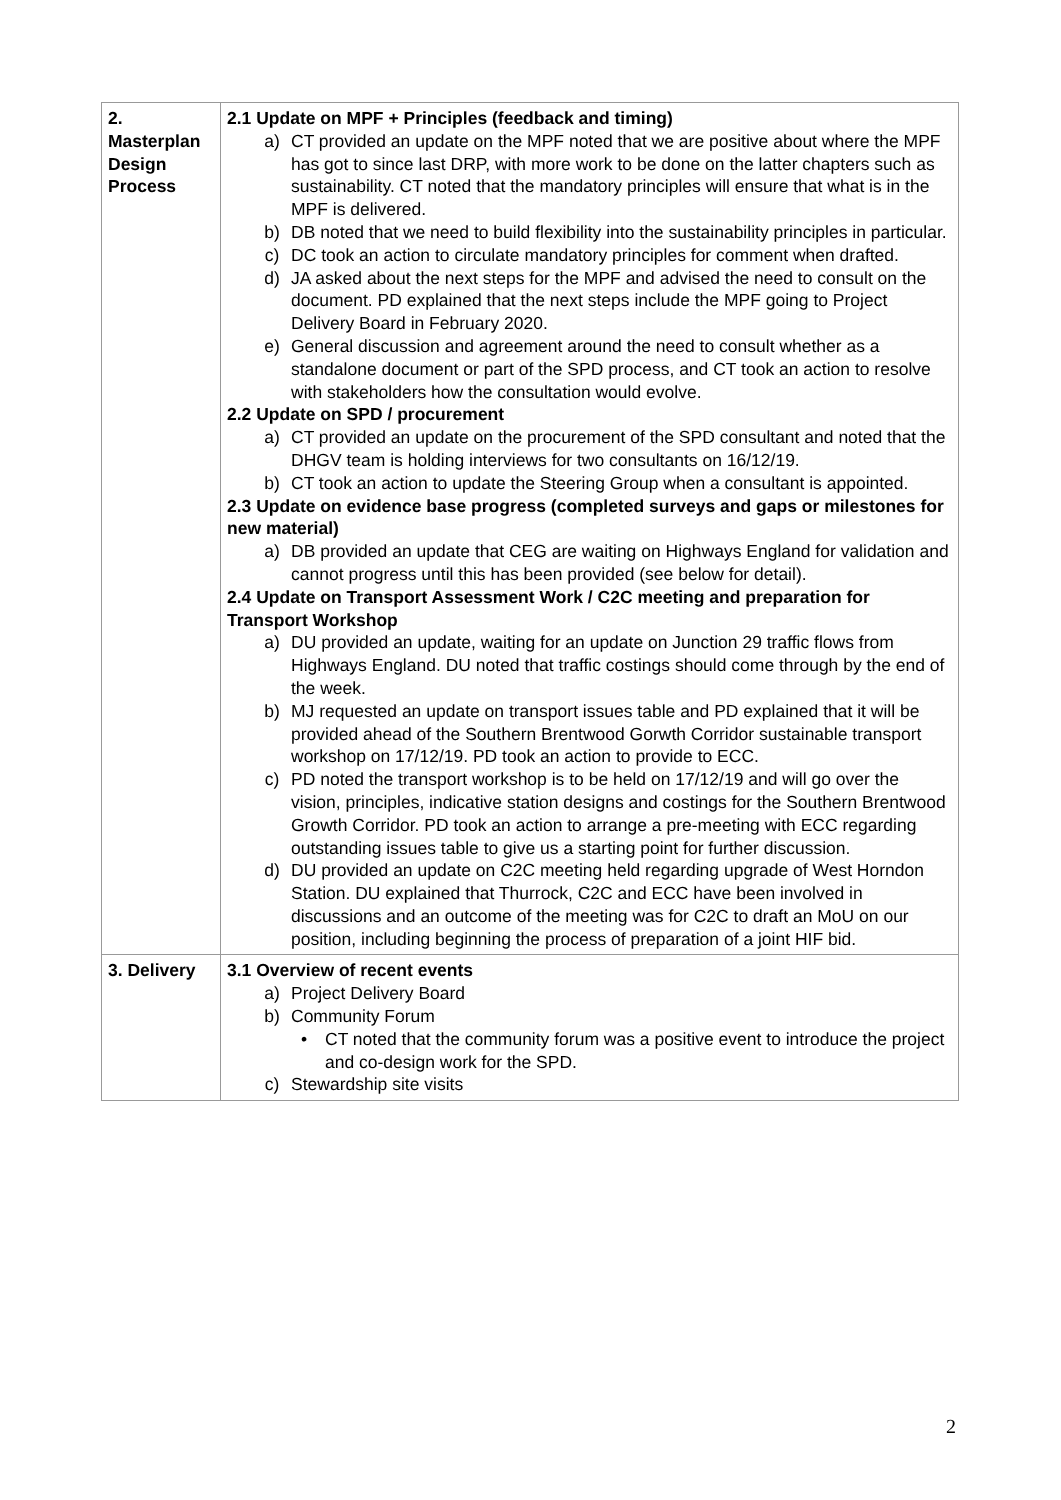| 2. Masterplan Design Process | 2.1 Update on MPF + Principles (feedback and timing) a) CT provided an update on the MPF noted that we are positive about where the MPF has got to since last DRP, with more work to be done on the latter chapters such as sustainability. CT noted that the mandatory principles will ensure that what is in the MPF is delivered. b) DB noted that we need to build flexibility into the sustainability principles in particular. c) DC took an action to circulate mandatory principles for comment when drafted. d) JA asked about the next steps for the MPF and advised the need to consult on the document. PD explained that the next steps include the MPF going to Project Delivery Board in February 2020. e) General discussion and agreement around the need to consult whether as a standalone document or part of the SPD process, and CT took an action to resolve with stakeholders how the consultation would evolve. 2.2 Update on SPD / procurement a) CT provided an update on the procurement of the SPD consultant and noted that the DHGV team is holding interviews for two consultants on 16/12/19. b) CT took an action to update the Steering Group when a consultant is appointed. 2.3 Update on evidence base progress (completed surveys and gaps or milestones for new material) a) DB provided an update that CEG are waiting on Highways England for validation and cannot progress until this has been provided (see below for detail). 2.4 Update on Transport Assessment Work / C2C meeting and preparation for Transport Workshop a) DU provided an update, waiting for an update on Junction 29 traffic flows from Highways England. DU noted that traffic costings should come through by the end of the week. b) MJ requested an update on transport issues table and PD explained that it will be provided ahead of the Southern Brentwood Gorwth Corridor sustainable transport workshop on 17/12/19. PD took an action to provide to ECC. c) PD noted the transport workshop is to be held on 17/12/19 and will go over the vision, principles, indicative station designs and costings for the Southern Brentwood Growth Corridor. PD took an action to arrange a pre-meeting with ECC regarding outstanding issues table to give us a starting point for further discussion. d) DU provided an update on C2C meeting held regarding upgrade of West Horndon Station. DU explained that Thurrock, C2C and ECC have been involved in discussions and an outcome of the meeting was for C2C to draft an MoU on our position, including beginning the process of preparation of a joint HIF bid. |
| 3. Delivery | 3.1 Overview of recent events a) Project Delivery Board b) Community Forum • CT noted that the community forum was a positive event to introduce the project and co-design work for the SPD. c) Stewardship site visits |
2